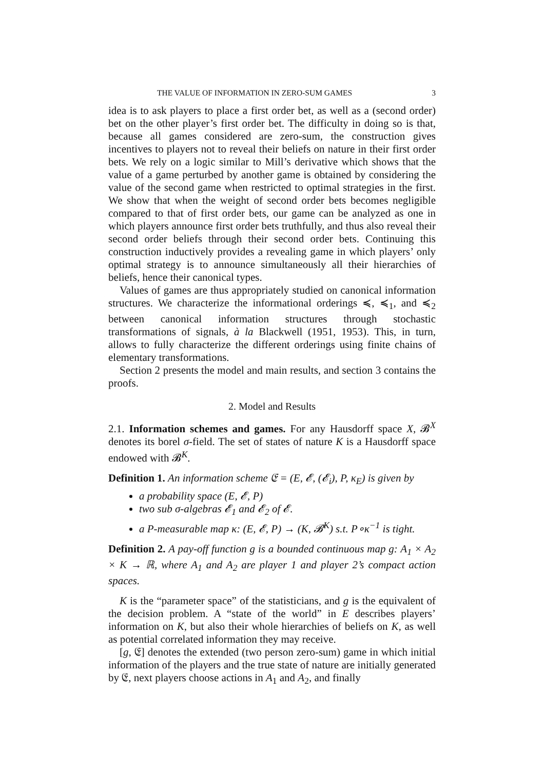THE VALUE OF INFORMATION IN ZERO-SUM GAMES 3
idea is to ask players to place a first order bet, as well as a (second order) bet on the other player’s first order bet. The difficulty in doing so is that, because all games considered are zero-sum, the construction gives incentives to players not to reveal their beliefs on nature in their first order bets. We rely on a logic similar to Mill’s derivative which shows that the value of a game perturbed by another game is obtained by considering the value of the second game when restricted to optimal strategies in the first. We show that when the weight of second order bets becomes negligible compared to that of first order bets, our game can be analyzed as one in which players announce first order bets truthfully, and thus also reveal their second order beliefs through their second order bets. Continuing this construction inductively provides a revealing game in which players’ only optimal strategy is to announce simultaneously all their hierarchies of beliefs, hence their canonical types.
Values of games are thus appropriately studied on canonical information structures. We characterize the informational orderings ≼, ≼<sub>1</sub>, and ≼<sub>2</sub> between canonical information structures through stochastic transformations of signals, à la Blackwell (1951, 1953). This, in turn, allows to fully characterize the different orderings using finite chains of elementary transformations.
Section 2 presents the model and main results, and section 3 contains the proofs.
2. Model and Results
2.1. Information schemes and games. For any Hausdorff space X, 𝓑<sup>X</sup> denotes its borel σ-field. The set of states of nature K is a Hausdorff space endowed with 𝓑<sup>K</sup>.
Definition 1. An information scheme 𝔈 = (E, 𝓔, (𝓔<sub>i</sub>), P, κ<sub>E</sub>) is given by
a probability space (E, 𝓔, P)
two sub σ-algebras 𝓔<sub>1</sub> and 𝓔<sub>2</sub> of 𝓔.
a P-measurable map κ: (E, 𝓔, P) → (K, 𝓑<sup>K</sup>) s.t. P∘κ<sup>−1</sup> is tight.
Definition 2. A pay-off function g is a bounded continuous map g: A<sub>1</sub> × A<sub>2</sub> × K → ℝ, where A<sub>1</sub> and A<sub>2</sub> are player 1 and player 2’s compact action spaces.
K is the “parameter space” of the statisticians, and g is the equivalent of the decision problem. A “state of the world” in E describes players’ information on K, but also their whole hierarchies of beliefs on K, as well as potential correlated information they may receive.
[g, 𝔈] denotes the extended (two person zero-sum) game in which initial information of the players and the true state of nature are initially generated by 𝔈, next players choose actions in A<sub>1</sub> and A<sub>2</sub>, and finally